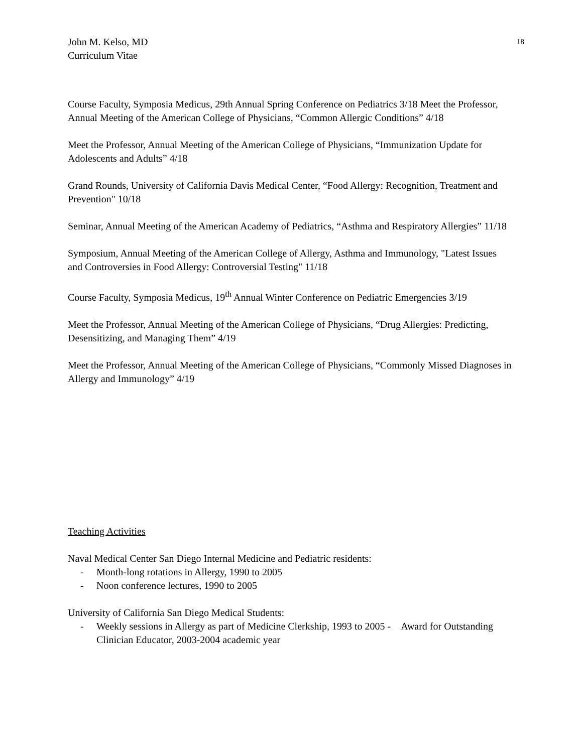John M. Kelso, MD
Curriculum Vitae
18
Course Faculty, Symposia Medicus, 29th Annual Spring Conference on Pediatrics 3/18 Meet the Professor, Annual Meeting of the American College of Physicians, “Common Allergic Conditions” 4/18
Meet the Professor, Annual Meeting of the American College of Physicians, “Immunization Update for Adolescents and Adults” 4/18
Grand Rounds, University of California Davis Medical Center, “Food Allergy: Recognition, Treatment and Prevention" 10/18
Seminar, Annual Meeting of the American Academy of Pediatrics, “Asthma and Respiratory Allergies” 11/18
Symposium, Annual Meeting of the American College of Allergy, Asthma and Immunology, "Latest Issues and Controversies in Food Allergy: Controversial Testing" 11/18
Course Faculty, Symposia Medicus, 19<sup>th</sup> Annual Winter Conference on Pediatric Emergencies 3/19
Meet the Professor, Annual Meeting of the American College of Physicians, “Drug Allergies: Predicting, Desensitizing, and Managing Them” 4/19
Meet the Professor, Annual Meeting of the American College of Physicians, “Commonly Missed Diagnoses in Allergy and Immunology” 4/19
Teaching Activities
Naval Medical Center San Diego Internal Medicine and Pediatric residents:
- Month-long rotations in Allergy, 1990 to 2005
- Noon conference lectures, 1990 to 2005
University of California San Diego Medical Students:
- Weekly sessions in Allergy as part of Medicine Clerkship, 1993 to 2005 - Award for Outstanding Clinician Educator, 2003-2004 academic year